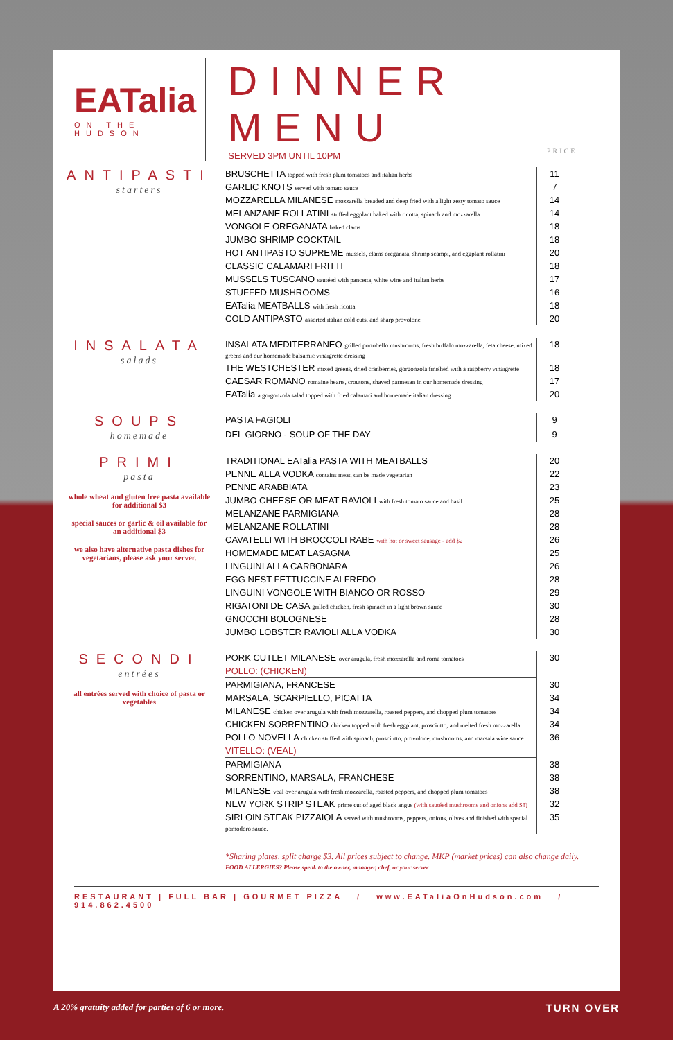EATalia
ON THE HUDSON
DINNER MENU
SERVED 3PM UNTIL 10PM
PRICE
ANTIPASTI
starters
| BRUSCHETTA topped with fresh plum tomatoes and italian herbs | 11 |
| GARLIC KNOTS served with tomato sauce | 7 |
| MOZZARELLA MILANESE mozzarella breaded and deep fried with a light zesty tomato sauce | 14 |
| MELANZANE ROLLATINI stuffed eggplant baked with ricotta, spinach and mozzarella | 14 |
| VONGOLE OREGANATA baked clams | 18 |
| JUMBO SHRIMP COCKTAIL | 18 |
| HOT ANTIPASTO SUPREME mussels, clams oreganata, shrimp scampi, and eggplant rollatini | 20 |
| CLASSIC CALAMARI FRITTI | 18 |
| MUSSELS TUSCANO sautéed with pancetta, white wine and italian herbs | 17 |
| STUFFED MUSHROOMS | 16 |
| EATalia MEATBALLS with fresh ricotta | 18 |
| COLD ANTIPASTO assorted italian cold cuts, and sharp provolone | 20 |
INSALATA
salads
| INSALATA MEDITERRANEO grilled portobello mushrooms, fresh buffalo mozzarella, feta cheese, mixed greens and our homemade balsamic vinaigrette dressing | 18 |
| THE WESTCHESTER mixed greens, dried cranberries, gorgonzola finished with a raspberry vinaigrette | 18 |
| CAESAR ROMANO romaine hearts, croutons, shaved parmesan in our homemade dressing | 17 |
| EATalia a gorgonzola salad topped with fried calamari and homemade italian dressing | 20 |
SOUPS
homemade
| PASTA FAGIOLI | 9 |
| DEL GIORNO - SOUP OF THE DAY | 9 |
PRIMI
pasta
whole wheat and gluten free pasta available for additional $3
special sauces or garlic & oil available for an additional $3
we also have alternative pasta dishes for vegetarians, please ask your server.
| TRADITIONAL EATalia PASTA WITH MEATBALLS | 20 |
| PENNE ALLA VODKA contains meat, can be made vegetarian | 22 |
| PENNE ARABBIATA | 23 |
| JUMBO CHEESE OR MEAT RAVIOLI with fresh tomato sauce and basil | 25 |
| MELANZANE PARMIGIANA | 28 |
| MELANZANE ROLLATINI | 28 |
| CAVATELLI WITH BROCCOLI RABE with hot or sweet sausage - add $2 | 26 |
| HOMEMADE MEAT LASAGNA | 25 |
| LINGUINI ALLA CARBONARA | 26 |
| EGG NEST FETTUCCINE ALFREDO | 28 |
| LINGUINI VONGOLE WITH BIANCO OR ROSSO | 29 |
| RIGATONI DE CASA grilled chicken, fresh spinach in a light brown sauce | 30 |
| GNOCCHI BOLOGNESE | 28 |
| JUMBO LOBSTER RAVIOLI ALLA VODKA | 30 |
SECONDI
entrées
all entrées served with choice of pasta or vegetables
| PORK CUTLET MILANESE over arugula, fresh mozzarella and roma tomatoes | 30 |
| POLLO: (CHICKEN) | |
| PARMIGIANA, FRANCESE | 30 |
| MARSALA, SCARPIELLO, PICATTA | 34 |
| MILANESE chicken over arugula with fresh mozzarella, roasted peppers, and chopped plum tomatoes | 34 |
| CHICKEN SORRENTINO chicken topped with fresh eggplant, prosciutto, and melted fresh mozzarella | 34 |
| POLLO NOVELLA chicken stuffed with spinach, prosciutto, provolone, mushrooms, and marsala wine sauce | 36 |
| VITELLO: (VEAL) | |
| PARMIGIANA | 38 |
| SORRENTINO, MARSALA, FRANCHESE | 38 |
| MILANESE veal over arugula with fresh mozzarella, roasted peppers, and chopped plum tomatoes | 38 |
| NEW YORK STRIP STEAK prime cut of aged black angus (with sautéed mushrooms and onions add $3) | 32 |
| SIRLOIN STEAK PIZZAIOLA served with mushrooms, peppers, onions, olives and finished with special pomodoro sauce. | 35 |
*Sharing plates, split charge $3. All prices subject to change. MKP (market prices) can also change daily.
FOOD ALLERGIES? Please speak to the owner, manager, chef, or your server
RESTAURANT | FULL BAR | GOURMET PIZZA / www.EATaliaOnHudson.com / 914.862.4500
A 20% gratuity added for parties of 6 or more. TURN OVER